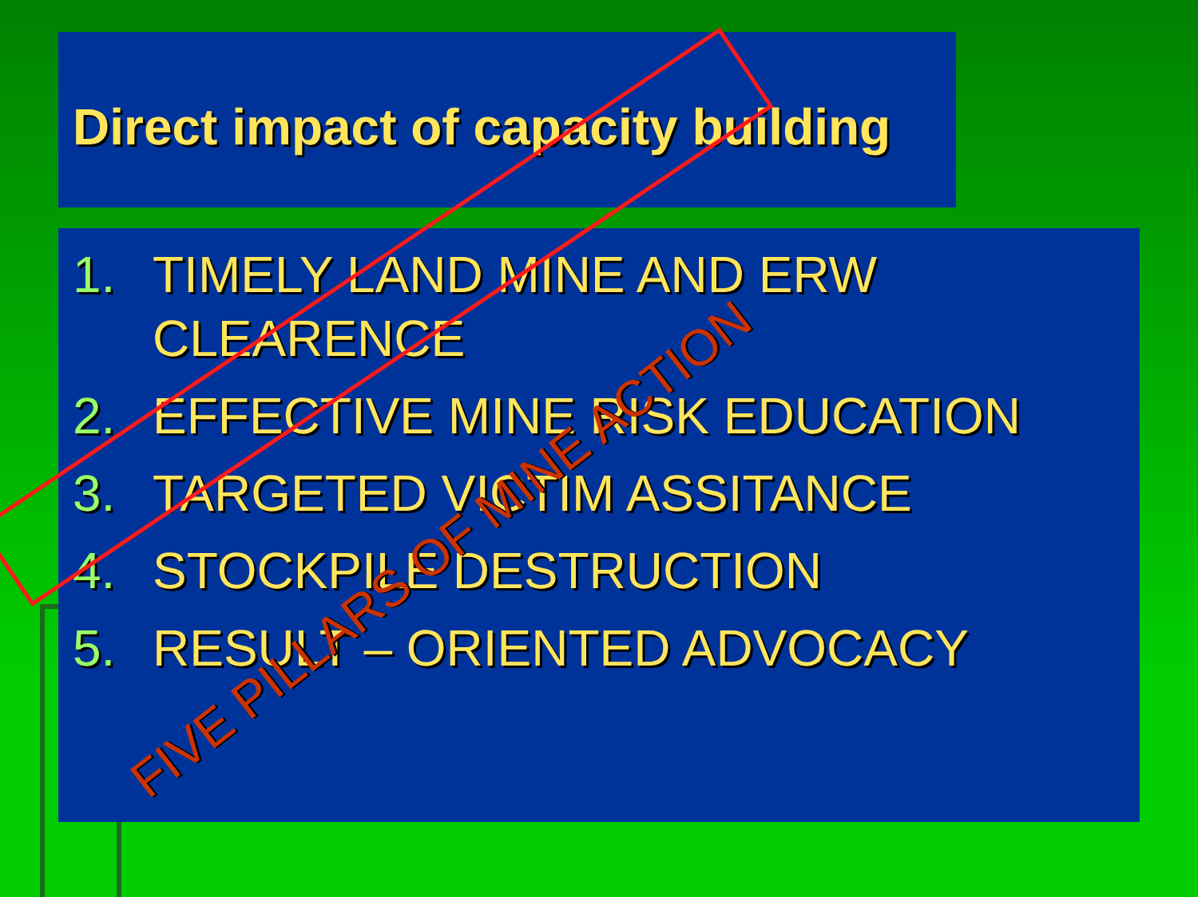Direct impact of capacity building
1. TIMELY LAND MINE AND ERW CLEARENCE
2. EFFECTIVE MINE RISK EDUCATION
3. TARGETED VICTIM ASSITANCE
4. STOCKPILE DESTRUCTION
5. RESULT – ORIENTED ADVOCACY
FIVE PILLARS OF MINE ACTION